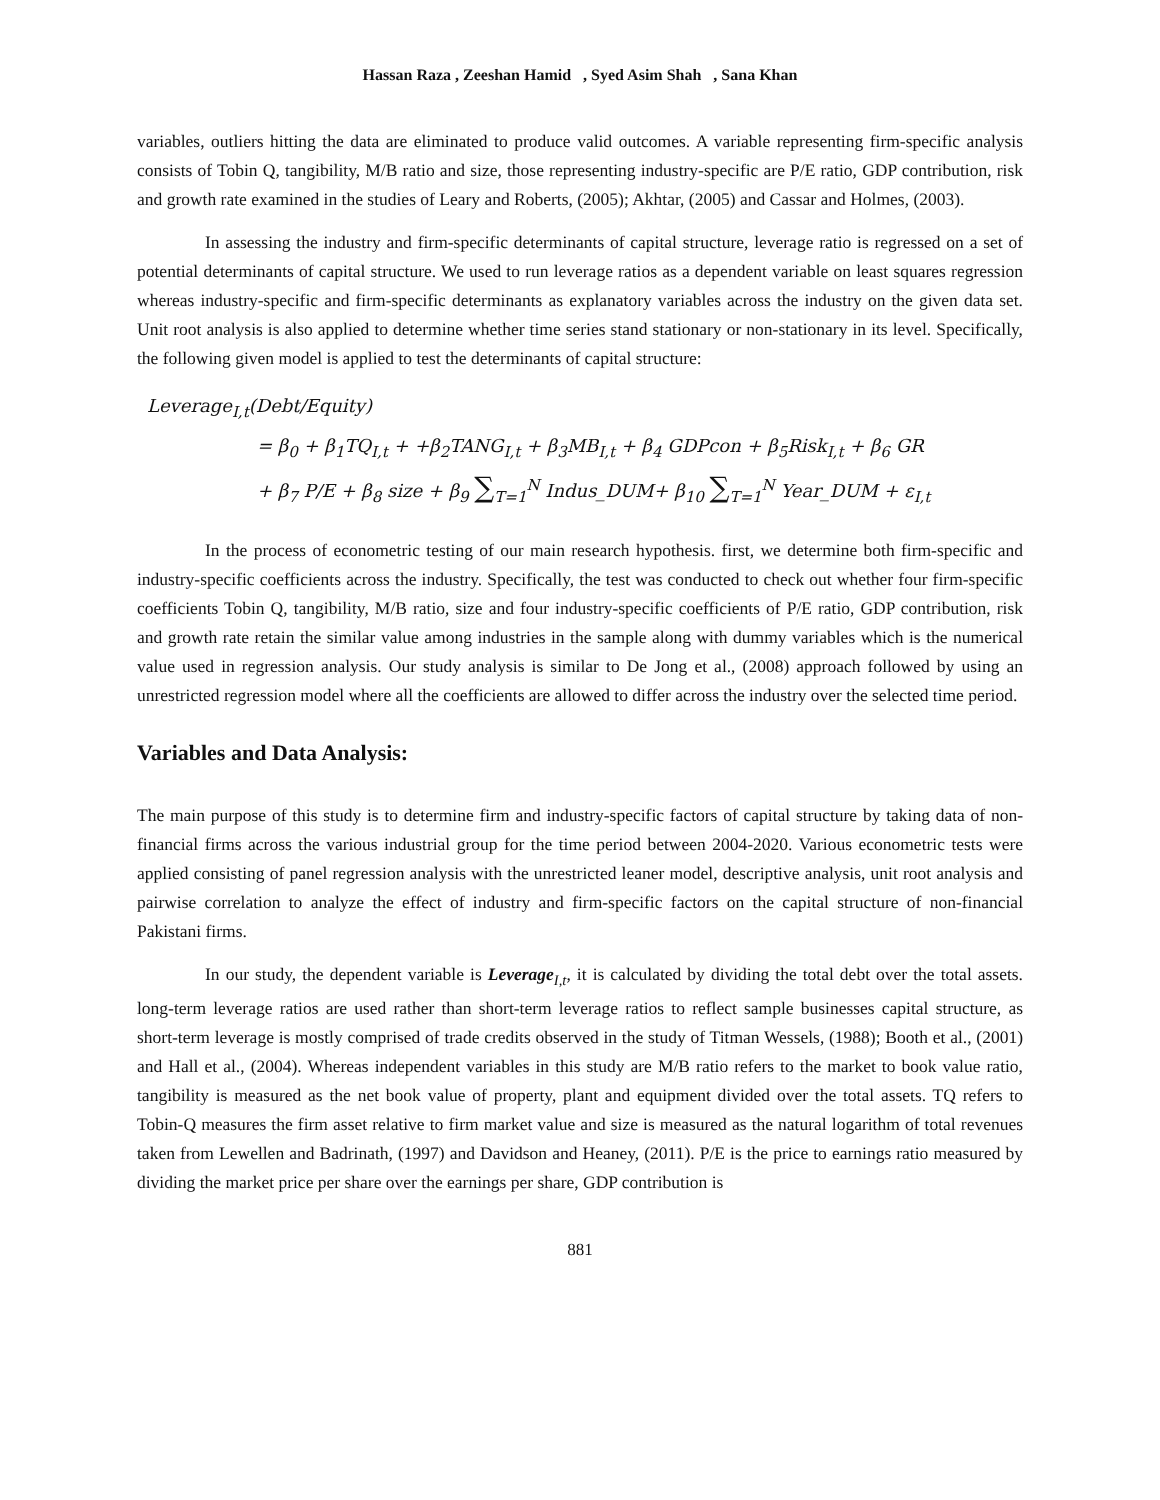Hassan Raza , Zeeshan Hamid , Syed Asim Shah , Sana Khan
variables, outliers hitting the data are eliminated to produce valid outcomes. A variable representing firm-specific analysis consists of Tobin Q, tangibility, M/B ratio and size, those representing industry-specific are P/E ratio, GDP contribution, risk and growth rate examined in the studies of Leary and Roberts, (2005); Akhtar, (2005) and Cassar and Holmes, (2003).
In assessing the industry and firm-specific determinants of capital structure, leverage ratio is regressed on a set of potential determinants of capital structure. We used to run leverage ratios as a dependent variable on least squares regression whereas industry-specific and firm-specific determinants as explanatory variables across the industry on the given data set. Unit root analysis is also applied to determine whether time series stand stationary or non-stationary in its level. Specifically, the following given model is applied to test the determinants of capital structure:
Leverage<sub>I,t</sub>(Debt/Equity)
= β<sub>0</sub> + β<sub>1</sub>TQ<sub>I,t</sub> + +β<sub>2</sub>TANG<sub>I,t</sub> + β<sub>3</sub>MB<sub>I,t</sub> + β<sub>4</sub> GDPcon + β<sub>5</sub>Risk<sub>I,t</sub> + β<sub>6</sub> GR
+ β<sub>7</sub> P/E + β<sub>8</sub> size + β<sub>9</sub> ∑<sub>T=1</sub><sup>N</sup> Indus_DUM+ β<sub>10</sub> ∑<sub>T=1</sub><sup>N</sup> Year_DUM + ε<sub>I,t</sub>
In the process of econometric testing of our main research hypothesis. first, we determine both firm-specific and industry-specific coefficients across the industry. Specifically, the test was conducted to check out whether four firm-specific coefficients Tobin Q, tangibility, M/B ratio, size and four industry-specific coefficients of P/E ratio, GDP contribution, risk and growth rate retain the similar value among industries in the sample along with dummy variables which is the numerical value used in regression analysis. Our study analysis is similar to De Jong et al., (2008) approach followed by using an unrestricted regression model where all the coefficients are allowed to differ across the industry over the selected time period.
Variables and Data Analysis:
The main purpose of this study is to determine firm and industry-specific factors of capital structure by taking data of non-financial firms across the various industrial group for the time period between 2004-2020. Various econometric tests were applied consisting of panel regression analysis with the unrestricted leaner model, descriptive analysis, unit root analysis and pairwise correlation to analyze the effect of industry and firm-specific factors on the capital structure of non-financial Pakistani firms.
In our study, the dependent variable is Leverage<sub>I,t</sub>, it is calculated by dividing the total debt over the total assets. long-term leverage ratios are used rather than short-term leverage ratios to reflect sample businesses capital structure, as short-term leverage is mostly comprised of trade credits observed in the study of Titman Wessels, (1988); Booth et al., (2001) and Hall et al., (2004). Whereas independent variables in this study are M/B ratio refers to the market to book value ratio, tangibility is measured as the net book value of property, plant and equipment divided over the total assets. TQ refers to Tobin-Q measures the firm asset relative to firm market value and size is measured as the natural logarithm of total revenues taken from Lewellen and Badrinath, (1997) and Davidson and Heaney, (2011). P/E is the price to earnings ratio measured by dividing the market price per share over the earnings per share, GDP contribution is
881